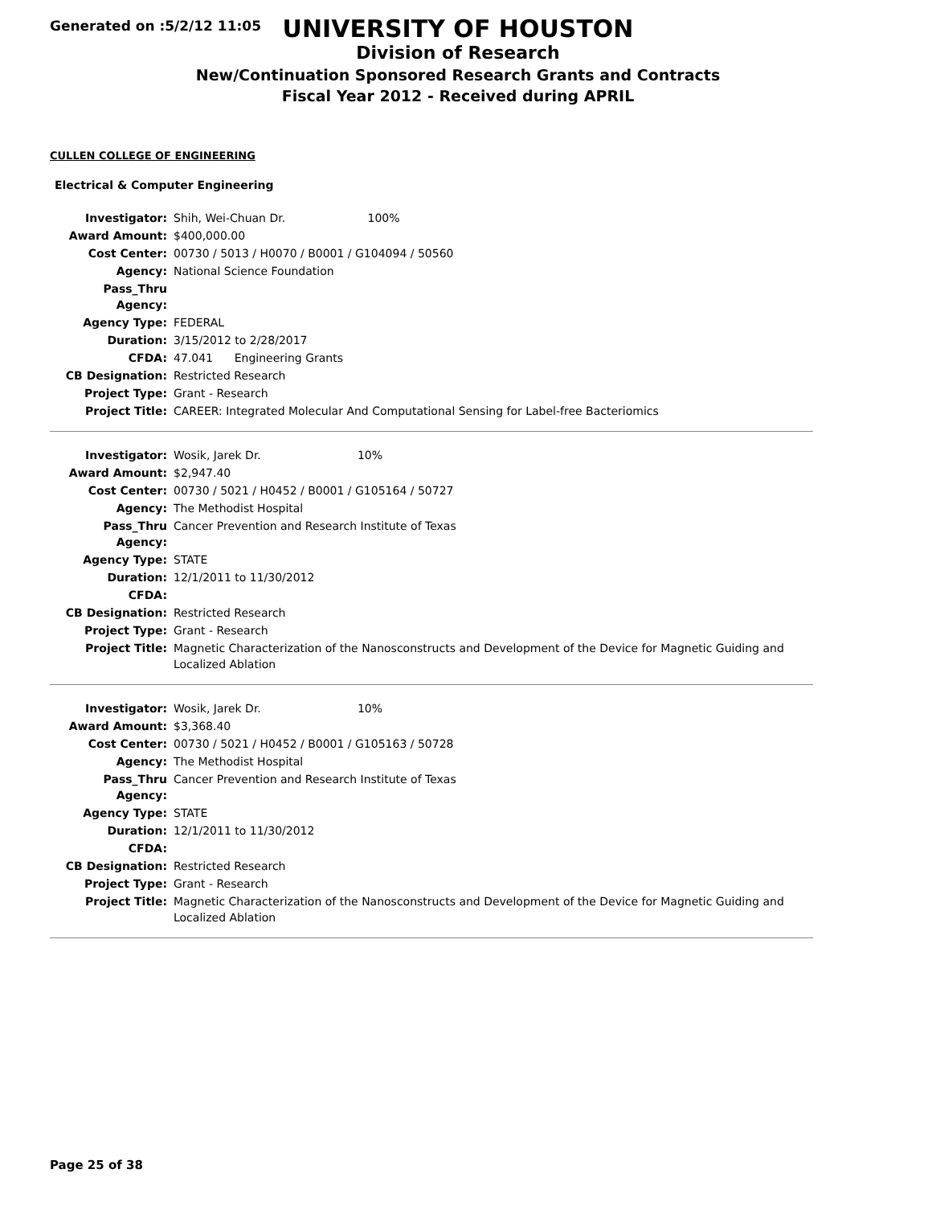Generated on :5/2/12 11:05
UNIVERSITY OF HOUSTON
Division of Research
New/Continuation Sponsored Research Grants and Contracts
Fiscal Year 2012 - Received during APRIL
CULLEN COLLEGE OF ENGINEERING
Electrical & Computer Engineering
| Investigator: | Shih, Wei-Chuan Dr. 100% |
| Award Amount: | $400,000.00 |
| Cost Center: | 00730 / 5013 / H0070 / B0001 / G104094 / 50560 |
| Agency: | National Science Foundation |
| Pass_Thru Agency: | |
| Agency Type: | FEDERAL |
| Duration: | 3/15/2012 to 2/28/2017 |
| CFDA: | 47.041 Engineering Grants |
| CB Designation: | Restricted Research |
| Project Type: | Grant - Research |
| Project Title: | CAREER: Integrated Molecular And Computational Sensing for Label-free Bacteriomics |
| Investigator: | Wosik, Jarek Dr. 10% |
| Award Amount: | $2,947.40 |
| Cost Center: | 00730 / 5021 / H0452 / B0001 / G105164 / 50727 |
| Agency: | The Methodist Hospital |
| Pass_Thru Agency: | Cancer Prevention and Research Institute of Texas |
| Agency Type: | STATE |
| Duration: | 12/1/2011 to 11/30/2012 |
| CFDA: | |
| CB Designation: | Restricted Research |
| Project Type: | Grant - Research |
| Project Title: | Magnetic Characterization of the Nanosconstructs and Development of the Device for Magnetic Guiding and Localized Ablation |
| Investigator: | Wosik, Jarek Dr. 10% |
| Award Amount: | $3,368.40 |
| Cost Center: | 00730 / 5021 / H0452 / B0001 / G105163 / 50728 |
| Agency: | The Methodist Hospital |
| Pass_Thru Agency: | Cancer Prevention and Research Institute of Texas |
| Agency Type: | STATE |
| Duration: | 12/1/2011 to 11/30/2012 |
| CFDA: | |
| CB Designation: | Restricted Research |
| Project Type: | Grant - Research |
| Project Title: | Magnetic Characterization of the Nanosconstructs and Development of the Device for Magnetic Guiding and Localized Ablation |
Page 25 of 38